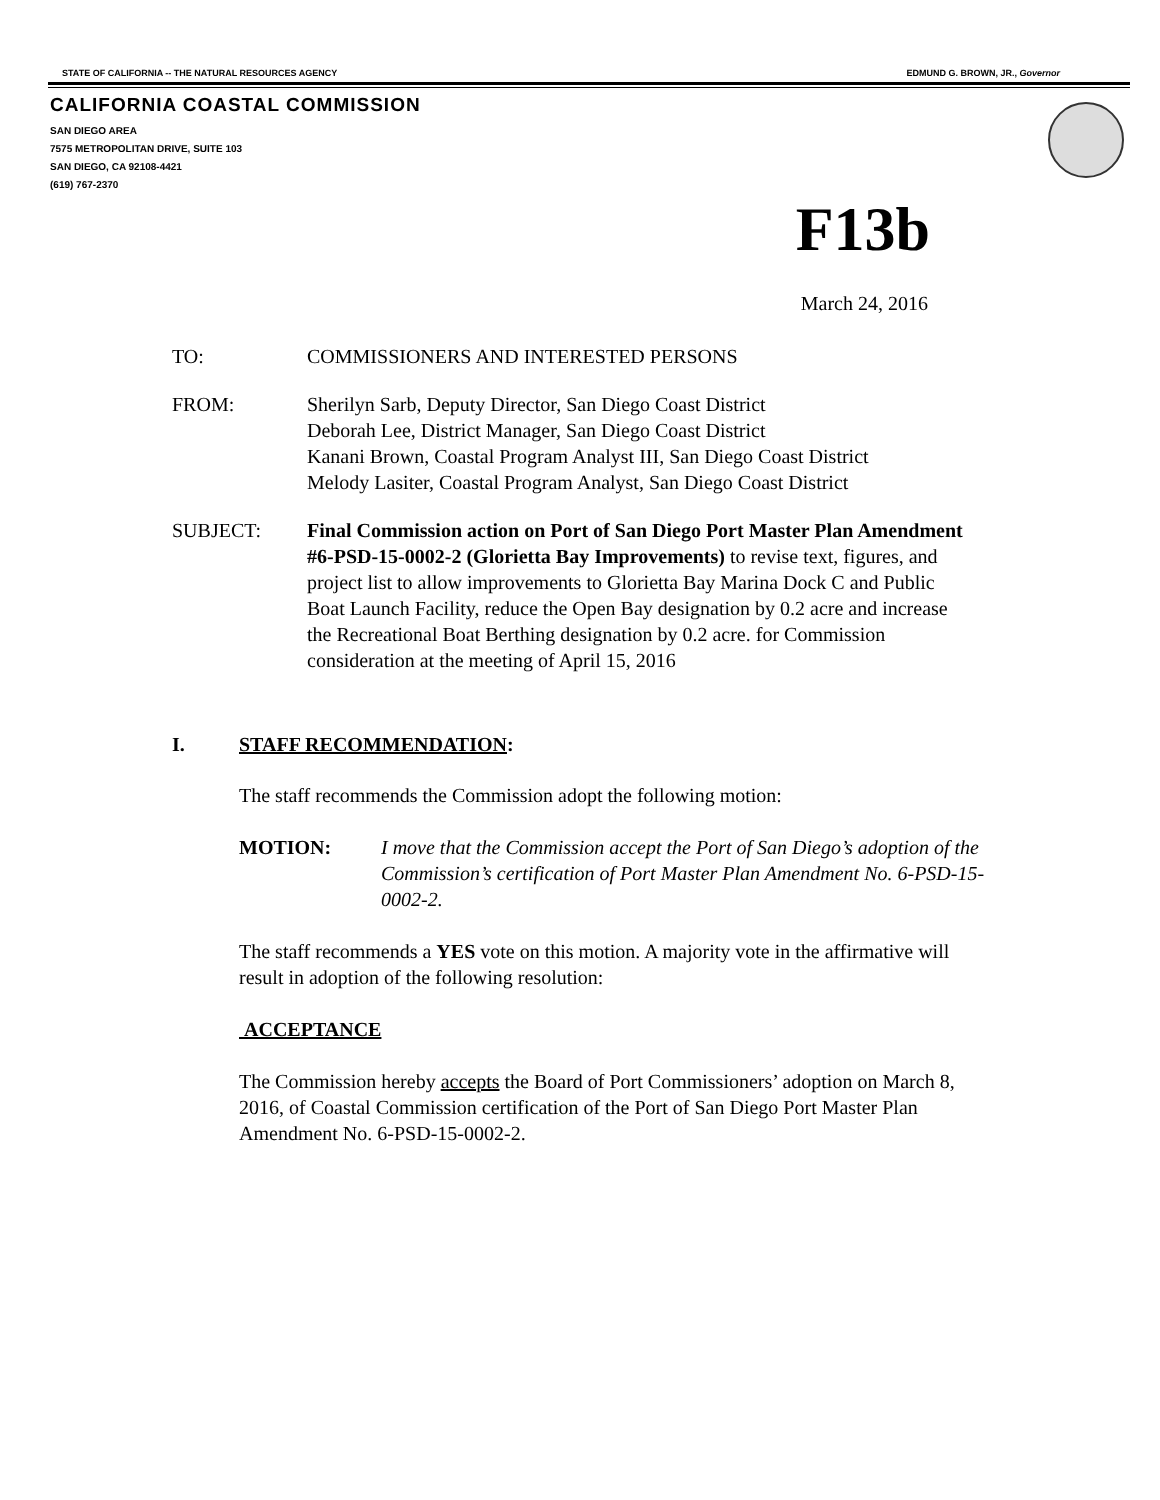STATE OF CALIFORNIA -- THE NATURAL RESOURCES AGENCY EDMUND G. BROWN, JR., Governor
CALIFORNIA COASTAL COMMISSION
SAN DIEGO AREA
7575 METROPOLITAN DRIVE, SUITE 103
SAN DIEGO, CA 92108-4421
(619) 767-2370
F13b
March 24, 2016
TO: COMMISSIONERS AND INTERESTED PERSONS
FROM: Sherilyn Sarb, Deputy Director, San Diego Coast District
Deborah Lee, District Manager, San Diego Coast District
Kanani Brown, Coastal Program Analyst III, San Diego Coast District
Melody Lasiter, Coastal Program Analyst, San Diego Coast District
SUBJECT: Final Commission action on Port of San Diego Port Master Plan Amendment #6-PSD-15-0002-2 (Glorietta Bay Improvements) to revise text, figures, and project list to allow improvements to Glorietta Bay Marina Dock C and Public Boat Launch Facility, reduce the Open Bay designation by 0.2 acre and increase the Recreational Boat Berthing designation by 0.2 acre. for Commission consideration at the meeting of April 15, 2016
I. STAFF RECOMMENDATION:
The staff recommends the Commission adopt the following motion:
MOTION: I move that the Commission accept the Port of San Diego’s adoption of the Commission’s certification of Port Master Plan Amendment No. 6-PSD-15-0002-2.
The staff recommends a YES vote on this motion. A majority vote in the affirmative will result in adoption of the following resolution:
ACCEPTANCE
The Commission hereby accepts the Board of Port Commissioners’ adoption on March 8, 2016, of Coastal Commission certification of the Port of San Diego Port Master Plan Amendment No. 6-PSD-15-0002-2.